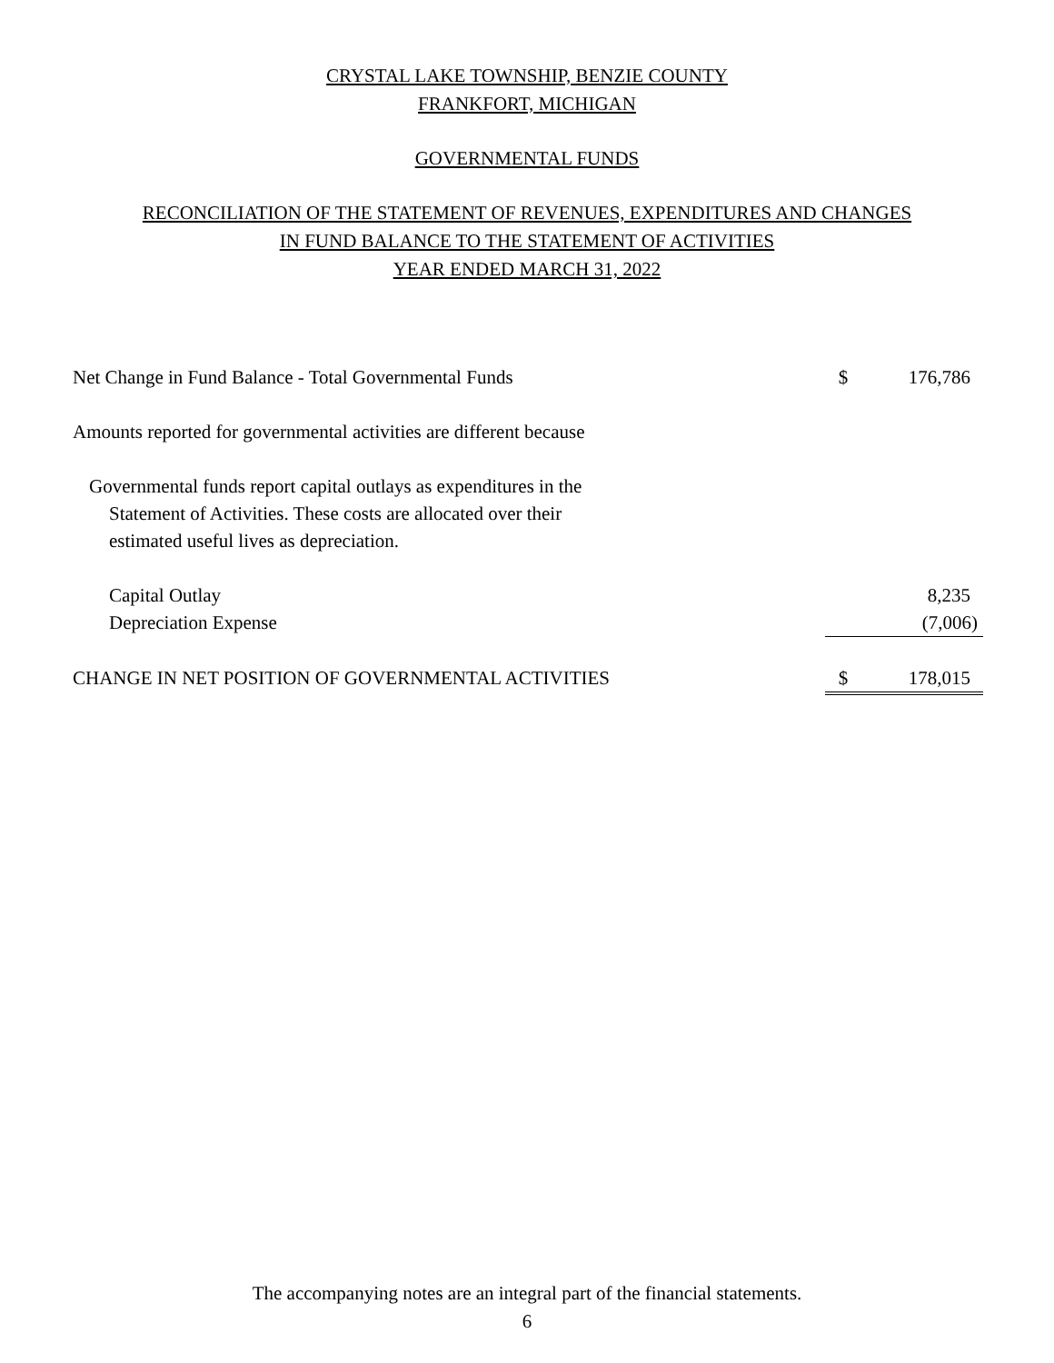CRYSTAL LAKE TOWNSHIP, BENZIE COUNTY
FRANKFORT, MICHIGAN
GOVERNMENTAL FUNDS
RECONCILIATION OF THE STATEMENT OF REVENUES, EXPENDITURES AND CHANGES
IN FUND BALANCE TO THE STATEMENT OF ACTIVITIES
YEAR ENDED MARCH 31, 2022
| Net Change in Fund Balance - Total Governmental Funds | $ | 176,786 |
| Amounts reported for governmental activities are different because | | |
| Governmental funds report capital outlays as expenditures in the Statement of Activities. These costs are allocated over their estimated useful lives as depreciation. | | |
| Capital Outlay | | 8,235 |
| Depreciation Expense | | (7,006) |
| CHANGE IN NET POSITION OF GOVERNMENTAL ACTIVITIES | $ | 178,015 |
The accompanying notes are an integral part of the financial statements.
6